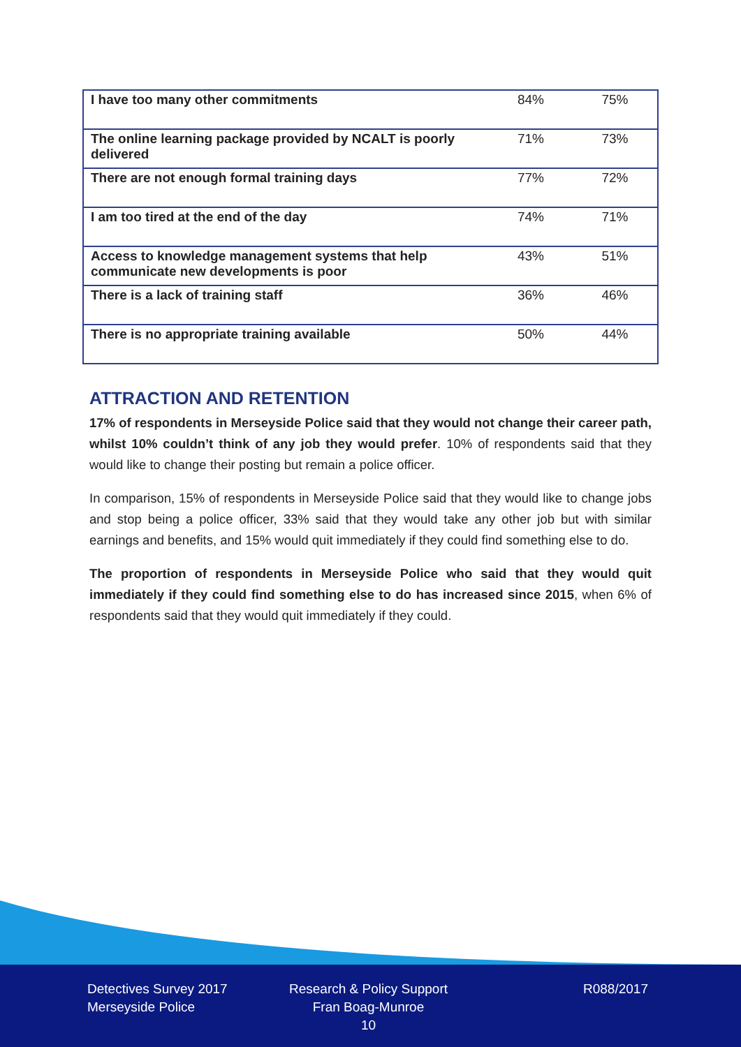| I have too many other commitments | 84% | 75% |
| The online learning package provided by NCALT is poorly delivered | 71% | 73% |
| There are not enough formal training days | 77% | 72% |
| I am too tired at the end of the day | 74% | 71% |
| Access to knowledge management systems that help communicate new developments is poor | 43% | 51% |
| There is a lack of training staff | 36% | 46% |
| There is no appropriate training available | 50% | 44% |
ATTRACTION AND RETENTION
17% of respondents in Merseyside Police said that they would not change their career path, whilst 10% couldn’t think of any job they would prefer. 10% of respondents said that they would like to change their posting but remain a police officer.
In comparison, 15% of respondents in Merseyside Police said that they would like to change jobs and stop being a police officer, 33% said that they would take any other job but with similar earnings and benefits, and 15% would quit immediately if they could find something else to do.
The proportion of respondents in Merseyside Police who said that they would quit immediately if they could find something else to do has increased since 2015, when 6% of respondents said that they would quit immediately if they could.
Detectives Survey 2017
Merseyside Police
Research & Policy Support
Fran Boag-Munroe
10
R088/2017